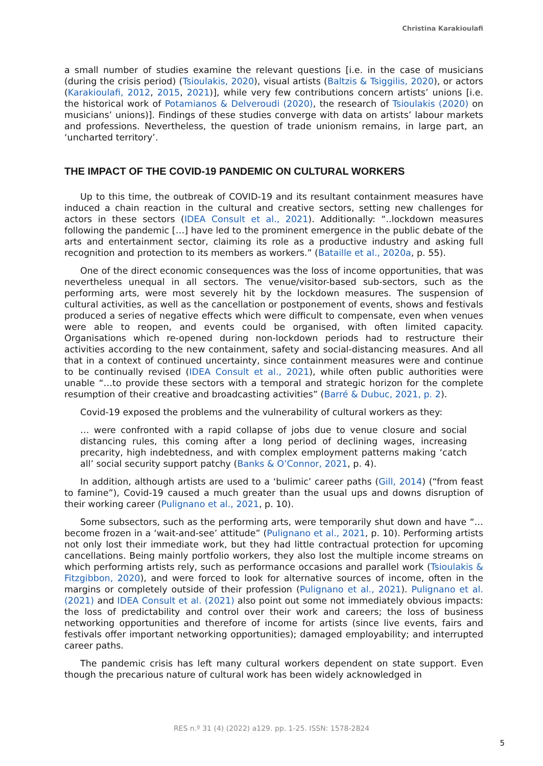Christina Karakioulafi
a small number of studies examine the relevant questions [i.e. in the case of musicians (during the crisis period) (Tsioulakis, 2020), visual artists (Baltzis & Tsiggilis, 2020), or actors (Karakioulafi, 2012, 2015, 2021)], while very few contributions concern artists’ unions [i.e. the historical work of Potamianos & Delveroudi (2020), the research of Tsioulakis (2020) on musicians’ unions)]. Findings of these studies converge with data on artists’ labour markets and professions. Nevertheless, the question of trade unionism remains, in large part, an ‘uncharted territory’.
THE IMPACT OF THE COVID-19 PANDEMIC ON CULTURAL WORKERS
Up to this time, the outbreak of COVID-19 and its resultant containment measures have induced a chain reaction in the cultural and creative sectors, setting new challenges for actors in these sectors (IDEA Consult et al., 2021). Additionally: “..lockdown measures following the pandemic […] have led to the prominent emergence in the public debate of the arts and entertainment sector, claiming its role as a productive industry and asking full recognition and protection to its members as workers.” (Bataille et al., 2020a, p. 55).
One of the direct economic consequences was the loss of income opportunities, that was nevertheless unequal in all sectors. The venue/visitor-based sub-sectors, such as the performing arts, were most severely hit by the lockdown measures. The suspension of cultural activities, as well as the cancellation or postponement of events, shows and festivals produced a series of negative effects which were difficult to compensate, even when venues were able to reopen, and events could be organised, with often limited capacity. Organisations which re-opened during non-lockdown periods had to restructure their activities according to the new containment, safety and social-distancing measures. And all that in a context of continued uncertainty, since containment measures were and continue to be continually revised (IDEA Consult et al., 2021), while often public authorities were unable “…to provide these sectors with a temporal and strategic horizon for the complete resumption of their creative and broadcasting activities” (Barré & Dubuc, 2021, p. 2).
Covid-19 exposed the problems and the vulnerability of cultural workers as they:
… were confronted with a rapid collapse of jobs due to venue closure and social distancing rules, this coming after a long period of declining wages, increasing precarity, high indebtedness, and with complex employment patterns making ‘catch all’ social security support patchy (Banks & O’Connor, 2021, p. 4).
In addition, although artists are used to a ‘bulimic’ career paths (Gill, 2014) (“from feast to famine”), Covid-19 caused a much greater than the usual ups and downs disruption of their working career (Pulignano et al., 2021, p. 10).
Some subsectors, such as the performing arts, were temporarily shut down and have “…become frozen in a ‘wait-and-see’ attitude” (Pulignano et al., 2021, p. 10). Performing artists not only lost their immediate work, but they had little contractual protection for upcoming cancellations. Being mainly portfolio workers, they also lost the multiple income streams on which performing artists rely, such as performance occasions and parallel work (Tsioulakis & Fitzgibbon, 2020), and were forced to look for alternative sources of income, often in the margins or completely outside of their profession (Pulignano et al., 2021). Pulignano et al. (2021) and IDEA Consult et al. (2021) also point out some not immediately obvious impacts: the loss of predictability and control over their work and careers; the loss of business networking opportunities and therefore of income for artists (since live events, fairs and festivals offer important networking opportunities); damaged employability; and interrupted career paths.
The pandemic crisis has left many cultural workers dependent on state support. Even though the precarious nature of cultural work has been widely acknowledged in
RES n.º 31 (4) (2022) a129. pp. 1-25. ISSN: 1578-2824
5